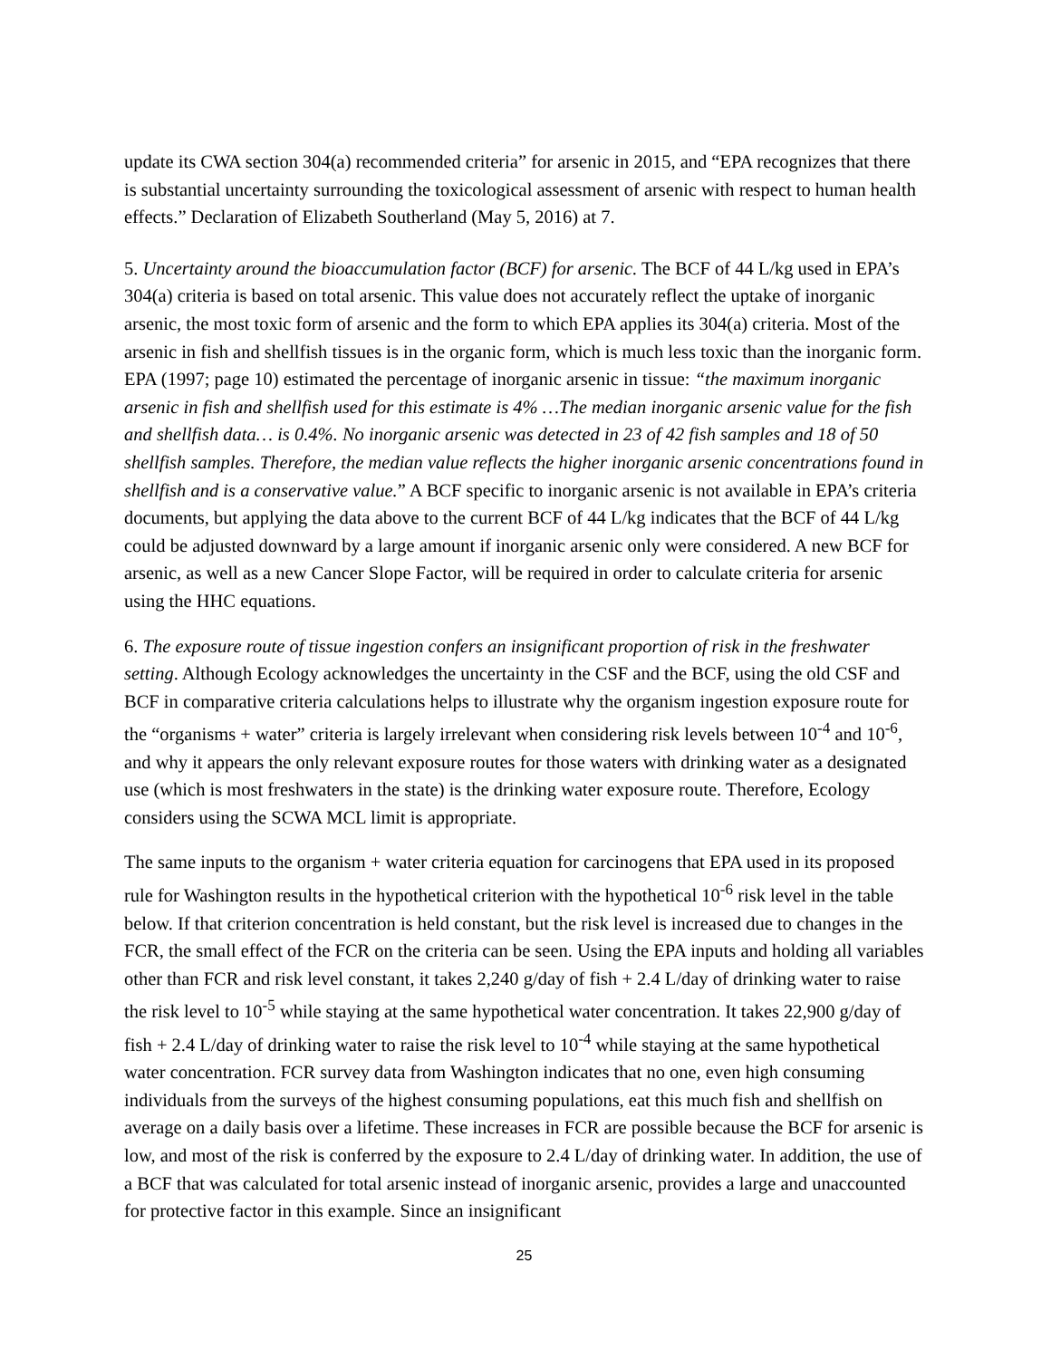update its CWA section 304(a) recommended criteria” for arsenic in 2015, and “EPA recognizes that there is substantial uncertainty surrounding the toxicological assessment of arsenic with respect to human health effects.” Declaration of Elizabeth Southerland (May 5, 2016) at 7.
5. Uncertainty around the bioaccumulation factor (BCF) for arsenic. The BCF of 44 L/kg used in EPA’s 304(a) criteria is based on total arsenic. This value does not accurately reflect the uptake of inorganic arsenic, the most toxic form of arsenic and the form to which EPA applies its 304(a) criteria. Most of the arsenic in fish and shellfish tissues is in the organic form, which is much less toxic than the inorganic form. EPA (1997; page 10) estimated the percentage of inorganic arsenic in tissue: “the maximum inorganic arsenic in fish and shellfish used for this estimate is 4% …The median inorganic arsenic value for the fish and shellfish data… is 0.4%. No inorganic arsenic was detected in 23 of 42 fish samples and 18 of 50 shellfish samples. Therefore, the median value reflects the higher inorganic arsenic concentrations found in shellfish and is a conservative value.” A BCF specific to inorganic arsenic is not available in EPA’s criteria documents, but applying the data above to the current BCF of 44 L/kg indicates that the BCF of 44 L/kg could be adjusted downward by a large amount if inorganic arsenic only were considered. A new BCF for arsenic, as well as a new Cancer Slope Factor, will be required in order to calculate criteria for arsenic using the HHC equations.
6. The exposure route of tissue ingestion confers an insignificant proportion of risk in the freshwater setting. Although Ecology acknowledges the uncertainty in the CSF and the BCF, using the old CSF and BCF in comparative criteria calculations helps to illustrate why the organism ingestion exposure route for the “organisms + water” criteria is largely irrelevant when considering risk levels between 10<sup>-4</sup> and 10<sup>-6</sup>, and why it appears the only relevant exposure routes for those waters with drinking water as a designated use (which is most freshwaters in the state) is the drinking water exposure route. Therefore, Ecology considers using the SCWA MCL limit is appropriate.
The same inputs to the organism + water criteria equation for carcinogens that EPA used in its proposed rule for Washington results in the hypothetical criterion with the hypothetical 10<sup>-6</sup> risk level in the table below. If that criterion concentration is held constant, but the risk level is increased due to changes in the FCR, the small effect of the FCR on the criteria can be seen. Using the EPA inputs and holding all variables other than FCR and risk level constant, it takes 2,240 g/day of fish + 2.4 L/day of drinking water to raise the risk level to 10<sup>-5</sup> while staying at the same hypothetical water concentration. It takes 22,900 g/day of fish + 2.4 L/day of drinking water to raise the risk level to 10<sup>-4</sup> while staying at the same hypothetical water concentration. FCR survey data from Washington indicates that no one, even high consuming individuals from the surveys of the highest consuming populations, eat this much fish and shellfish on average on a daily basis over a lifetime. These increases in FCR are possible because the BCF for arsenic is low, and most of the risk is conferred by the exposure to 2.4 L/day of drinking water. In addition, the use of a BCF that was calculated for total arsenic instead of inorganic arsenic, provides a large and unaccounted for protective factor in this example. Since an insignificant
25